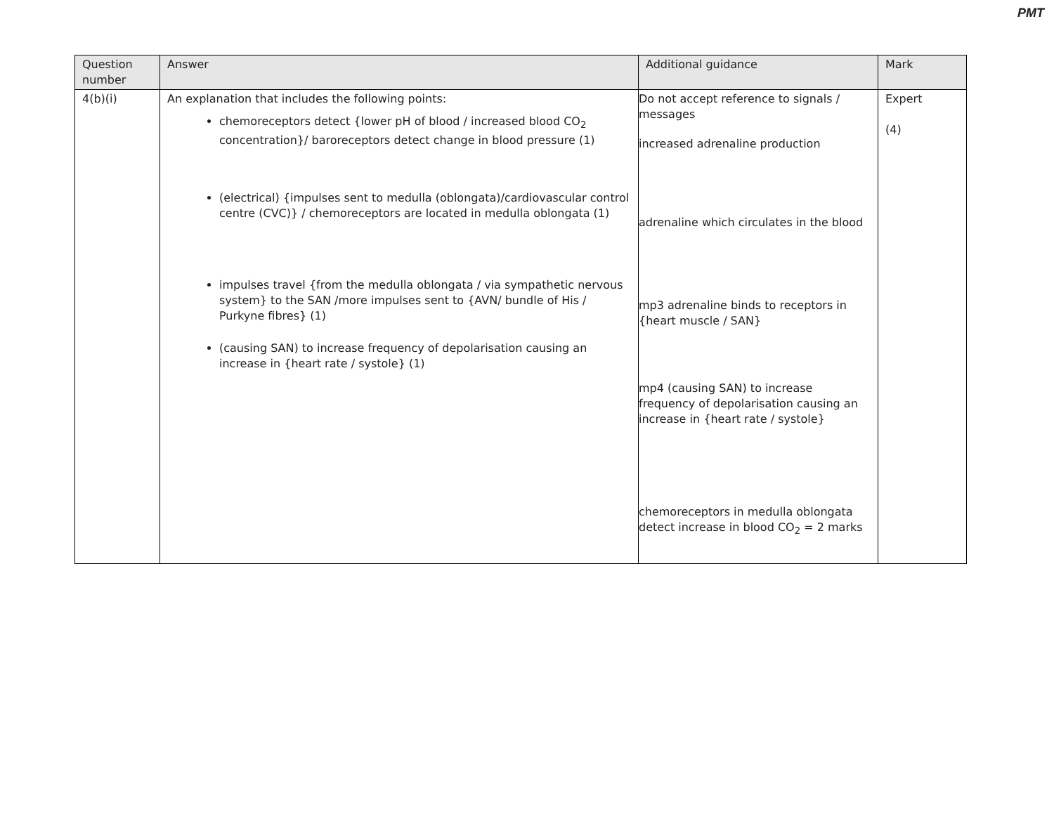PMT
| Question number | Answer | Additional guidance | Mark |
| --- | --- | --- | --- |
| 4(b)(i) | An explanation that includes the following points: chemoreceptors detect {lower pH of blood / increased blood CO<sub>2</sub> concentration}/ baroreceptors detect change in blood pressure (1) (electrical) {impulses sent to medulla (oblongata)/cardiovascular control centre (CVC)} / chemoreceptors are located in medulla oblongata (1) impulses travel {from the medulla oblongata / via sympathetic nervous system} to the SAN /more impulses sent to {AVN/ bundle of His / Purkyne fibres} (1) (causing SAN) to increase frequency of depolarisation causing an increase in {heart rate / systole} (1) | Do not accept reference to signals / messages increased adrenaline production adrenaline which circulates in the blood mp3 adrenaline binds to receptors in {heart muscle / SAN} mp4 (causing SAN) to increase frequency of depolarisation causing an increase in {heart rate / systole} chemoreceptors in medulla oblongata detect increase in blood CO<sub>2</sub> = 2 marks | Expert (4) |